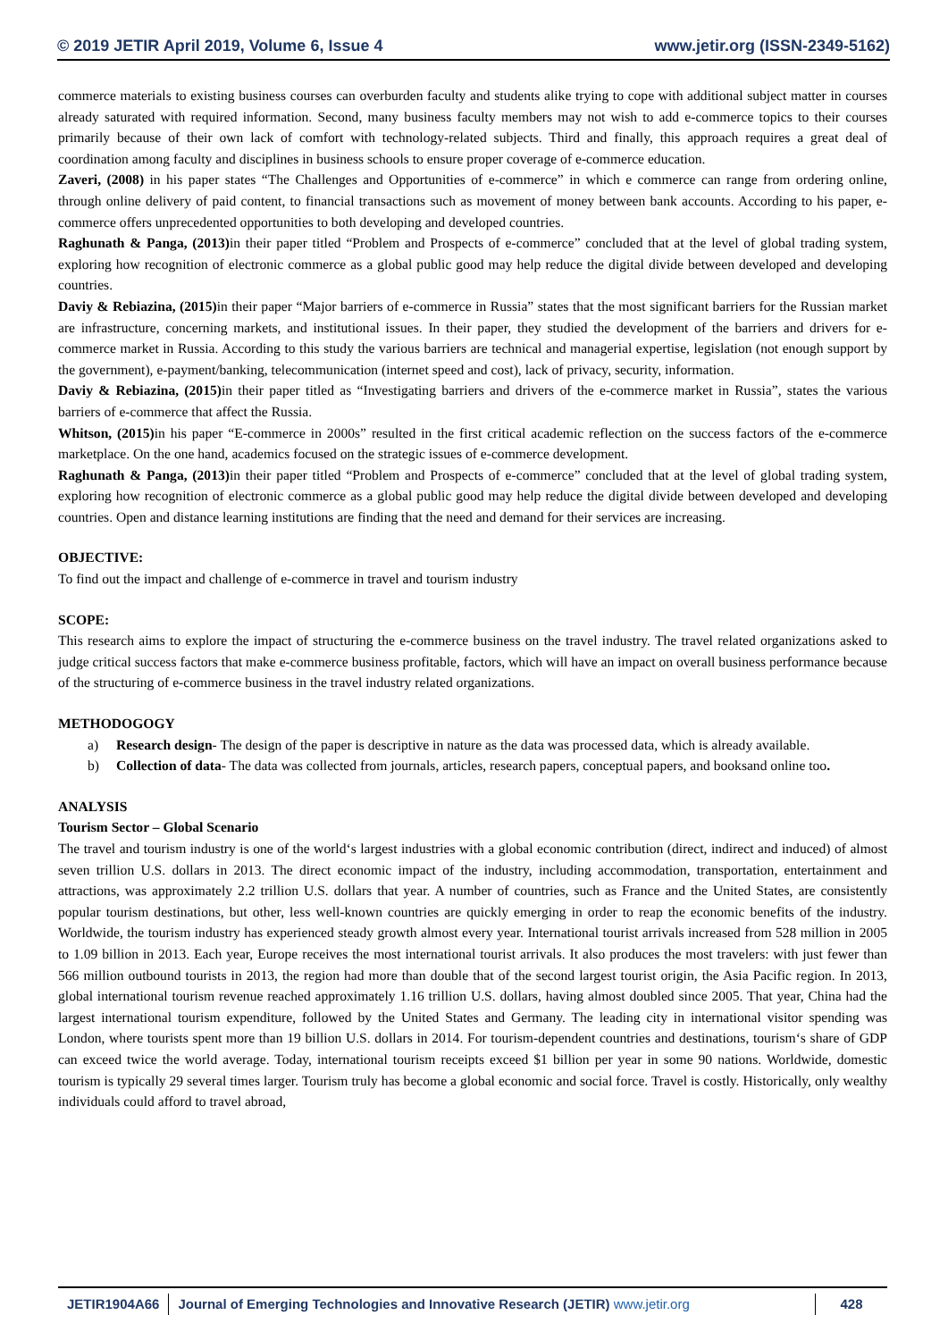© 2019 JETIR April 2019, Volume 6, Issue 4 www.jetir.org (ISSN-2349-5162)
commerce materials to existing business courses can overburden faculty and students alike trying to cope with additional subject matter in courses already saturated with required information. Second, many business faculty members may not wish to add e-commerce topics to their courses primarily because of their own lack of comfort with technology-related subjects. Third and finally, this approach requires a great deal of coordination among faculty and disciplines in business schools to ensure proper coverage of e-commerce education.
Zaveri, (2008) in his paper states “The Challenges and Opportunities of e-commerce” in which e commerce can range from ordering online, through online delivery of paid content, to financial transactions such as movement of money between bank accounts. According to his paper, e-commerce offers unprecedented opportunities to both developing and developed countries.
Raghunath & Panga, (2013) in their paper titled “Problem and Prospects of e-commerce” concluded that at the level of global trading system, exploring how recognition of electronic commerce as a global public good may help reduce the digital divide between developed and developing countries.
Daviy & Rebiazina, (2015) in their paper “Major barriers of e-commerce in Russia” states that the most significant barriers for the Russian market are infrastructure, concerning markets, and institutional issues. In their paper, they studied the development of the barriers and drivers for e-commerce market in Russia. According to this study the various barriers are technical and managerial expertise, legislation (not enough support by the government), e-payment/banking, telecommunication (internet speed and cost), lack of privacy, security, information.
Daviy & Rebiazina, (2015) in their paper titled as “Investigating barriers and drivers of the e-commerce market in Russia”, states the various barriers of e-commerce that affect the Russia.
Whitson, (2015) in his paper “E-commerce in 2000s” resulted in the first critical academic reflection on the success factors of the e-commerce marketplace. On the one hand, academics focused on the strategic issues of e-commerce development.
Raghunath & Panga, (2013) in their paper titled “Problem and Prospects of e-commerce” concluded that at the level of global trading system, exploring how recognition of electronic commerce as a global public good may help reduce the digital divide between developed and developing countries. Open and distance learning institutions are finding that the need and demand for their services are increasing.
OBJECTIVE:
To find out the impact and challenge of e-commerce in travel and tourism industry
SCOPE:
This research aims to explore the impact of structuring the e-commerce business on the travel industry. The travel related organizations asked to judge critical success factors that make e-commerce business profitable, factors, which will have an impact on overall business performance because of the structuring of e-commerce business in the travel industry related organizations.
METHODOGOGY
a) Research design- The design of the paper is descriptive in nature as the data was processed data, which is already available.
b) Collection of data- The data was collected from journals, articles, research papers, conceptual papers, and booksand online too.
ANALYSIS
Tourism Sector – Global Scenario
The travel and tourism industry is one of the world‘s largest industries with a global economic contribution (direct, indirect and induced) of almost seven trillion U.S. dollars in 2013. The direct economic impact of the industry, including accommodation, transportation, entertainment and attractions, was approximately 2.2 trillion U.S. dollars that year. A number of countries, such as France and the United States, are consistently popular tourism destinations, but other, less well-known countries are quickly emerging in order to reap the economic benefits of the industry. Worldwide, the tourism industry has experienced steady growth almost every year. International tourist arrivals increased from 528 million in 2005 to 1.09 billion in 2013. Each year, Europe receives the most international tourist arrivals. It also produces the most travelers: with just fewer than 566 million outbound tourists in 2013, the region had more than double that of the second largest tourist origin, the Asia Pacific region. In 2013, global international tourism revenue reached approximately 1.16 trillion U.S. dollars, having almost doubled since 2005. That year, China had the largest international tourism expenditure, followed by the United States and Germany. The leading city in international visitor spending was London, where tourists spent more than 19 billion U.S. dollars in 2014. For tourism-dependent countries and destinations, tourism‘s share of GDP can exceed twice the world average. Today, international tourism receipts exceed $1 billion per year in some 90 nations. Worldwide, domestic tourism is typically 29 several times larger. Tourism truly has become a global economic and social force. Travel is costly. Historically, only wealthy individuals could afford to travel abroad,
JETIR1904A66 Journal of Emerging Technologies and Innovative Research (JETIR) www.jetir.org
428